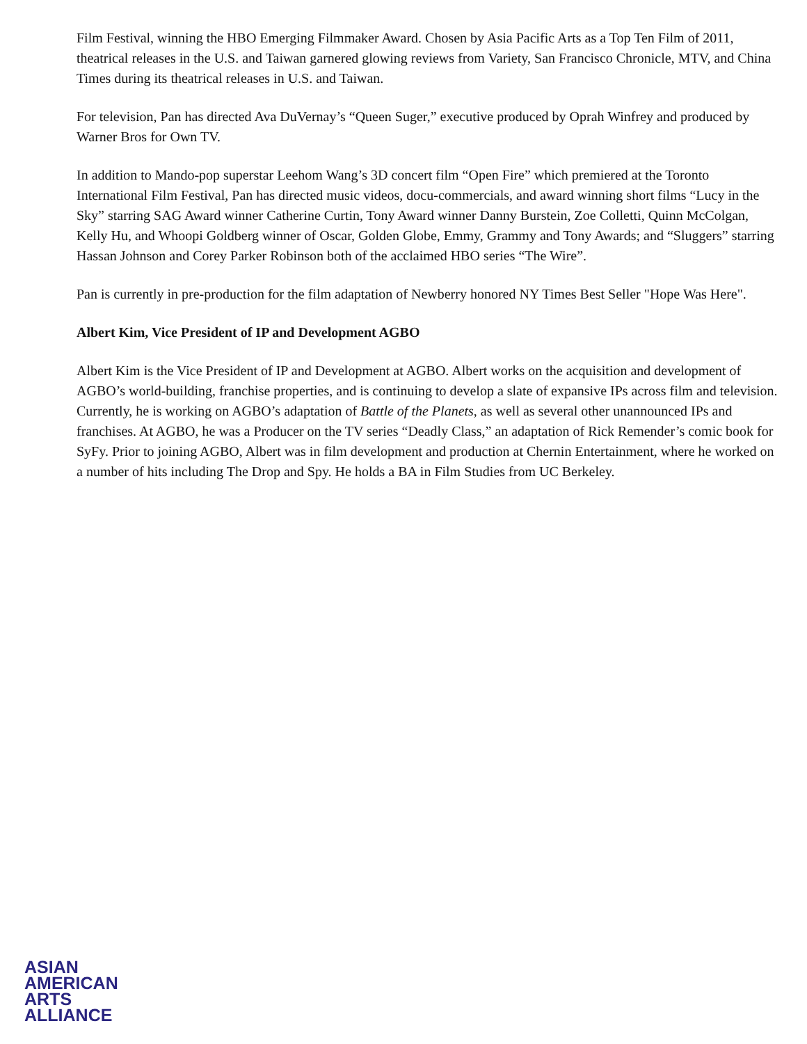Film Festival, winning the HBO Emerging Filmmaker Award. Chosen by Asia Pacific Arts as a Top Ten Film of 2011, theatrical releases in the U.S. and Taiwan garnered glowing reviews from Variety, San Francisco Chronicle, MTV, and China Times during its theatrical releases in U.S. and Taiwan.
For television, Pan has directed Ava DuVernay’s “Queen Suger,” executive produced by Oprah Winfrey and produced by Warner Bros for Own TV.
In addition to Mando-pop superstar Leehom Wang’s 3D concert film “Open Fire” which premiered at the Toronto International Film Festival, Pan has directed music videos, docu-commercials, and award winning short films “Lucy in the Sky” starring SAG Award winner Catherine Curtin, Tony Award winner Danny Burstein, Zoe Colletti, Quinn McColgan, Kelly Hu, and Whoopi Goldberg winner of Oscar, Golden Globe, Emmy, Grammy and Tony Awards; and “Sluggers” starring Hassan Johnson and Corey Parker Robinson both of the acclaimed HBO series “The Wire”.
Pan is currently in pre-production for the film adaptation of Newberry honored NY Times Best Seller "Hope Was Here".
Albert Kim, Vice President of IP and Development AGBO
Albert Kim is the Vice President of IP and Development at AGBO. Albert works on the acquisition and development of AGBO’s world-building, franchise properties, and is continuing to develop a slate of expansive IPs across film and television. Currently, he is working on AGBO’s adaptation of Battle of the Planets, as well as several other unannounced IPs and franchises. At AGBO, he was a Producer on the TV series “Deadly Class,” an adaptation of Rick Remender’s comic book for SyFy. Prior to joining AGBO, Albert was in film development and production at Chernin Entertainment, where he worked on a number of hits including The Drop and Spy. He holds a BA in Film Studies from UC Berkeley.
ASIAN
AMERICAN
ARTS
ALLIANCE